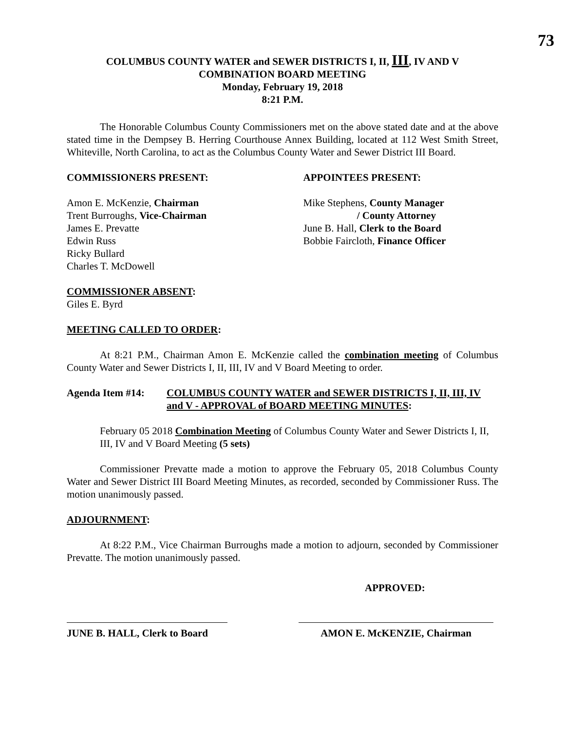73
COLUMBUS COUNTY WATER and SEWER DISTRICTS I, II, III, IV AND V
COMBINATION BOARD MEETING
Monday, February 19, 2018
8:21 P.M.
The Honorable Columbus County Commissioners met on the above stated date and at the above stated time in the Dempsey B. Herring Courthouse Annex Building, located at 112 West Smith Street, Whiteville, North Carolina, to act as the Columbus County Water and Sewer District III Board.
COMMISSIONERS PRESENT:
Amon E. McKenzie, Chairman
Trent Burroughs, Vice-Chairman
James E. Prevatte
Edwin Russ
Ricky Bullard
Charles T. McDowell
APPOINTEES PRESENT:
Mike Stephens, County Manager
/ County Attorney
June B. Hall, Clerk to the Board
Bobbie Faircloth, Finance Officer
COMMISSIONER ABSENT:
Giles E. Byrd
MEETING CALLED TO ORDER:
At 8:21 P.M., Chairman Amon E. McKenzie called the combination meeting of Columbus County Water and Sewer Districts I, II, III, IV and V Board Meeting to order.
Agenda Item #14: COLUMBUS COUNTY WATER and SEWER DISTRICTS I, II, III, IV and V - APPROVAL of BOARD MEETING MINUTES:
February 05 2018 Combination Meeting of Columbus County Water and Sewer Districts I, II, III, IV and V Board Meeting (5 sets)
Commissioner Prevatte made a motion to approve the February 05, 2018 Columbus County Water and Sewer District III Board Meeting Minutes, as recorded, seconded by Commissioner Russ. The motion unanimously passed.
ADJOURNMENT:
At 8:22 P.M., Vice Chairman Burroughs made a motion to adjourn, seconded by Commissioner Prevatte. The motion unanimously passed.
APPROVED:
JUNE B. HALL, Clerk to Board
AMON E. McKENZIE, Chairman